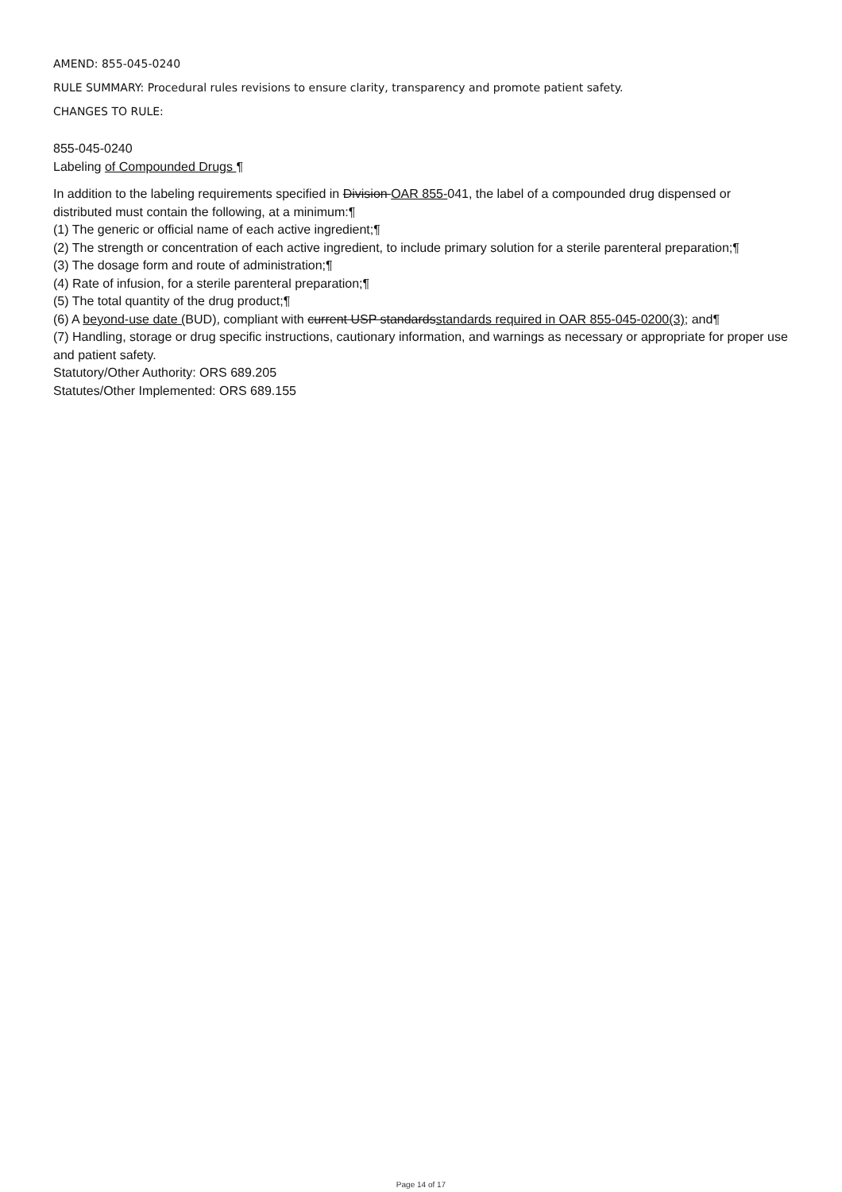AMEND: 855-045-0240
RULE SUMMARY: Procedural rules revisions to ensure clarity, transparency and promote patient safety.
CHANGES TO RULE:
855-045-0240
Labeling of Compounded Drugs ¶
In addition to the labeling requirements specified in Division OAR 855-041, the label of a compounded drug dispensed or distributed must contain the following, at a minimum:¶
(1) The generic or official name of each active ingredient;¶
(2) The strength or concentration of each active ingredient, to include primary solution for a sterile parenteral preparation;¶
(3) The dosage form and route of administration;¶
(4) Rate of infusion, for a sterile parenteral preparation;¶
(5) The total quantity of the drug product;¶
(6) A beyond-use date (BUD), compliant with current USP standardsstandards required in OAR 855-045-0200(3); and¶
(7) Handling, storage or drug specific instructions, cautionary information, and warnings as necessary or appropriate for proper use and patient safety.
Statutory/Other Authority: ORS 689.205
Statutes/Other Implemented: ORS 689.155
Page 14 of 17